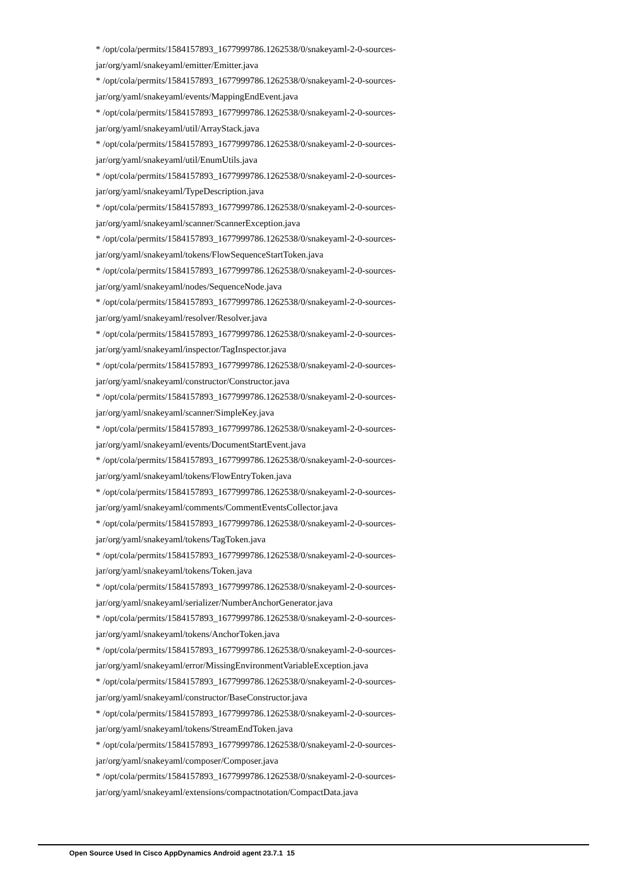* /opt/cola/permits/1584157893_1677999786.1262538/0/snakeyaml-2-0-sources-jar/org/yaml/snakeyaml/emitter/Emitter.java
* /opt/cola/permits/1584157893_1677999786.1262538/0/snakeyaml-2-0-sources-jar/org/yaml/snakeyaml/events/MappingEndEvent.java
* /opt/cola/permits/1584157893_1677999786.1262538/0/snakeyaml-2-0-sources-jar/org/yaml/snakeyaml/util/ArrayStack.java
* /opt/cola/permits/1584157893_1677999786.1262538/0/snakeyaml-2-0-sources-jar/org/yaml/snakeyaml/util/EnumUtils.java
* /opt/cola/permits/1584157893_1677999786.1262538/0/snakeyaml-2-0-sources-jar/org/yaml/snakeyaml/TypeDescription.java
* /opt/cola/permits/1584157893_1677999786.1262538/0/snakeyaml-2-0-sources-jar/org/yaml/snakeyaml/scanner/ScannerException.java
* /opt/cola/permits/1584157893_1677999786.1262538/0/snakeyaml-2-0-sources-jar/org/yaml/snakeyaml/tokens/FlowSequenceStartToken.java
* /opt/cola/permits/1584157893_1677999786.1262538/0/snakeyaml-2-0-sources-jar/org/yaml/snakeyaml/nodes/SequenceNode.java
* /opt/cola/permits/1584157893_1677999786.1262538/0/snakeyaml-2-0-sources-jar/org/yaml/snakeyaml/resolver/Resolver.java
* /opt/cola/permits/1584157893_1677999786.1262538/0/snakeyaml-2-0-sources-jar/org/yaml/snakeyaml/inspector/TagInspector.java
* /opt/cola/permits/1584157893_1677999786.1262538/0/snakeyaml-2-0-sources-jar/org/yaml/snakeyaml/constructor/Constructor.java
* /opt/cola/permits/1584157893_1677999786.1262538/0/snakeyaml-2-0-sources-jar/org/yaml/snakeyaml/scanner/SimpleKey.java
* /opt/cola/permits/1584157893_1677999786.1262538/0/snakeyaml-2-0-sources-jar/org/yaml/snakeyaml/events/DocumentStartEvent.java
* /opt/cola/permits/1584157893_1677999786.1262538/0/snakeyaml-2-0-sources-jar/org/yaml/snakeyaml/tokens/FlowEntryToken.java
* /opt/cola/permits/1584157893_1677999786.1262538/0/snakeyaml-2-0-sources-jar/org/yaml/snakeyaml/comments/CommentEventsCollector.java
* /opt/cola/permits/1584157893_1677999786.1262538/0/snakeyaml-2-0-sources-jar/org/yaml/snakeyaml/tokens/TagToken.java
* /opt/cola/permits/1584157893_1677999786.1262538/0/snakeyaml-2-0-sources-jar/org/yaml/snakeyaml/tokens/Token.java
* /opt/cola/permits/1584157893_1677999786.1262538/0/snakeyaml-2-0-sources-jar/org/yaml/snakeyaml/serializer/NumberAnchorGenerator.java
* /opt/cola/permits/1584157893_1677999786.1262538/0/snakeyaml-2-0-sources-jar/org/yaml/snakeyaml/tokens/AnchorToken.java
* /opt/cola/permits/1584157893_1677999786.1262538/0/snakeyaml-2-0-sources-jar/org/yaml/snakeyaml/error/MissingEnvironmentVariableException.java
* /opt/cola/permits/1584157893_1677999786.1262538/0/snakeyaml-2-0-sources-jar/org/yaml/snakeyaml/constructor/BaseConstructor.java
* /opt/cola/permits/1584157893_1677999786.1262538/0/snakeyaml-2-0-sources-jar/org/yaml/snakeyaml/tokens/StreamEndToken.java
* /opt/cola/permits/1584157893_1677999786.1262538/0/snakeyaml-2-0-sources-jar/org/yaml/snakeyaml/composer/Composer.java
* /opt/cola/permits/1584157893_1677999786.1262538/0/snakeyaml-2-0-sources-jar/org/yaml/snakeyaml/extensions/compactnotation/CompactData.java
Open Source Used In Cisco AppDynamics Android agent 23.7.1 15